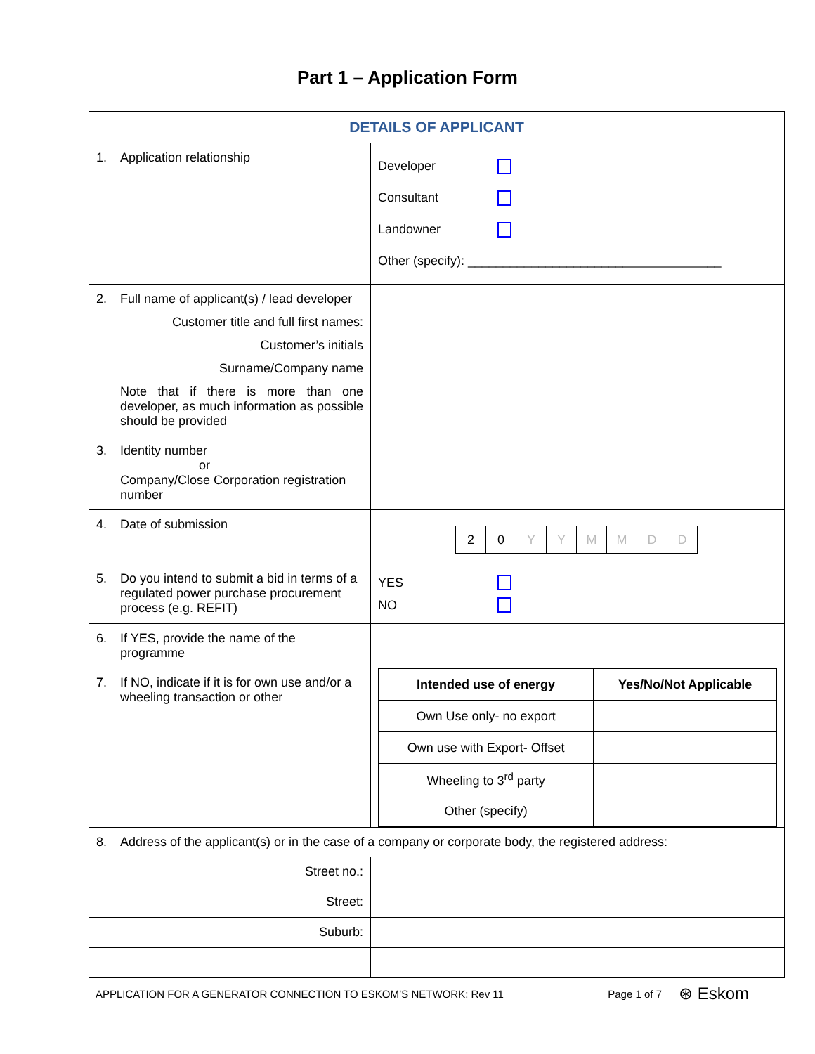Part 1 – Application Form
| DETAILS OF APPLICANT | |
| 1. Application relationship | Developer Consultant Landowner Other (specify): ____________________________________ |
| 2. Full name of applicant(s) / lead developer Customer title and full first names: Customer’s initials Surname/Company name Note that if there is more than one developer, as much information as possible should be provided | |
| 3. Identity number or Company/Close Corporation registration number | |
| 4. Date of submission | / 2 / 0 / Y / Y / M / M / D / D / |
| 5. Do you intend to submit a bid in terms of a regulated power purchase procurement process (e.g. REFIT) | YES NO |
| 6. If YES, provide the name of the programme | |
| 7. If NO, indicate if it is for own use and/or a wheeling transaction or other | / Intended use of energy / Yes/No/Not Applicable / / --- / --- / / Own Use only- no export / / / Own use with Export- Offset / / / Wheeling to 3<sup>rd</sup> party / / / Other (specify) / / |
| 8. Address of the applicant(s) or in the case of a company or corporate body, the registered address: | |
| Street no.: | |
| Street: | |
| Suburb: | |
APPLICATION FOR A GENERATOR CONNECTION TO ESKOM’S NETWORK: Rev 11 Page 1 of 7 ⊛ Eskom